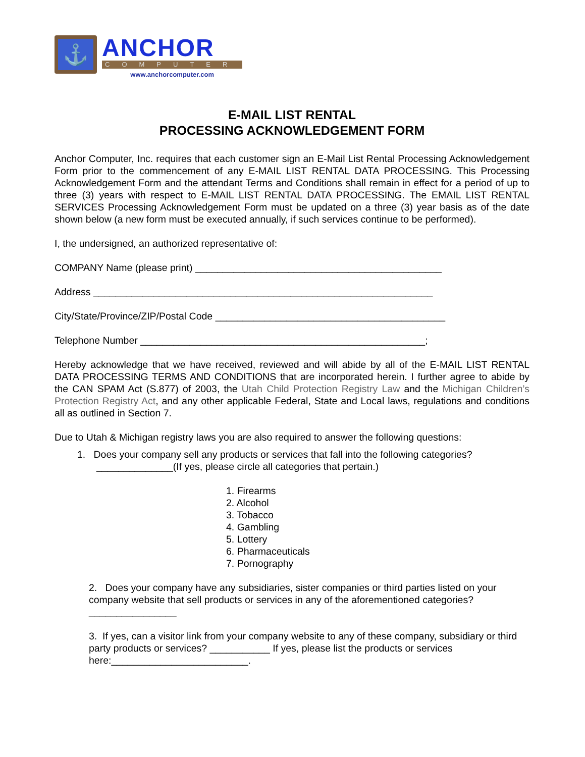⚓
ANCHOR
COMPUTER
www.anchorcomputer.com
E-MAIL LIST RENTAL
PROCESSING ACKNOWLEDGEMENT FORM
Anchor Computer, Inc. requires that each customer sign an E-Mail List Rental Processing Acknowledgement Form prior to the commencement of any E-MAIL LIST RENTAL DATA PROCESSING. This Processing Acknowledgement Form and the attendant Terms and Conditions shall remain in effect for a period of up to three (3) years with respect to E-MAIL LIST RENTAL DATA PROCESSING. The EMAIL LIST RENTAL SERVICES Processing Acknowledgement Form must be updated on a three (3) year basis as of the date shown below (a new form must be executed annually, if such services continue to be performed).
I, the undersigned, an authorized representative of:
COMPANY Name (please print) _____________________________________________
Address ______________________________________________________________
City/State/Province/ZIP/Postal Code __________________________________________
Telephone Number ____________________________________________________;
Hereby acknowledge that we have received, reviewed and will abide by all of the E-MAIL LIST RENTAL DATA PROCESSING TERMS AND CONDITIONS that are incorporated herein. I further agree to abide by the CAN SPAM Act (S.877) of 2003, the Utah Child Protection Registry Law and the Michigan Children’s Protection Registry Act, and any other applicable Federal, State and Local laws, regulations and conditions all as outlined in Section 7.
Due to Utah & Michigan registry laws you are also required to answer the following questions:
1. Does your company sell any products or services that fall into the following categories?
______________(If yes, please circle all categories that pertain.)
1. Firearms
2. Alcohol
3. Tobacco
4. Gambling
5. Lottery
6. Pharmaceuticals
7. Pornography
2. Does your company have any subsidiaries, sister companies or third parties listed on your company website that sell products or services in any of the aforementioned categories?
________________
3. If yes, can a visitor link from your company website to any of these company, subsidiary or third party products or services? ___________ If yes, please list the products or services here:_________________________.